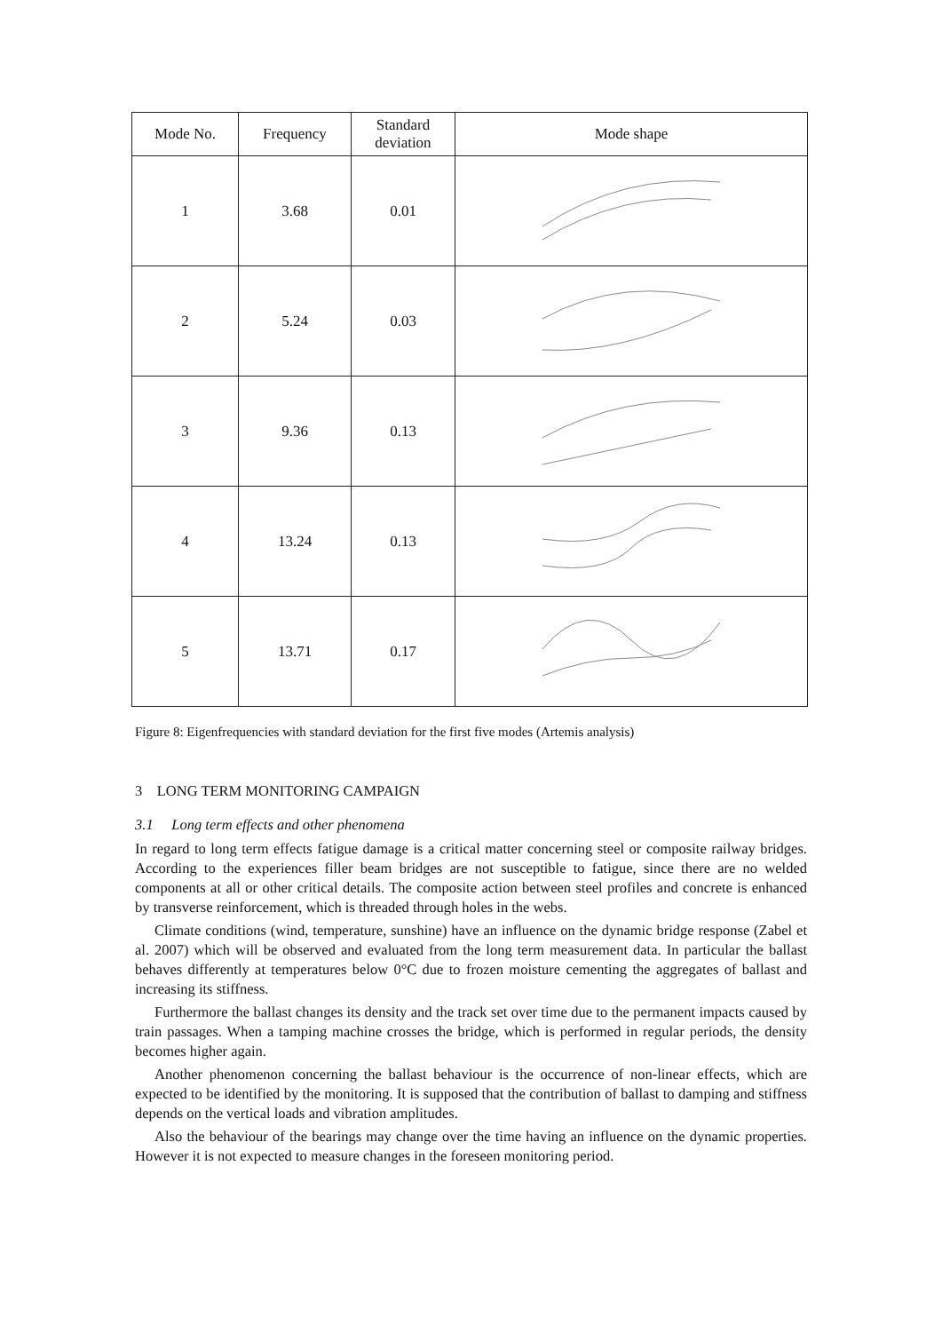| Mode No. | Frequency | Standard deviation | Mode shape |
| --- | --- | --- | --- |
| 1 | 3.68 | 0.01 | |
| 2 | 5.24 | 0.03 | |
| 3 | 9.36 | 0.13 | |
| 4 | 13.24 | 0.13 | |
| 5 | 13.71 | 0.17 | |
Figure 8: Eigenfrequencies with standard deviation for the first five modes (Artemis analysis)
3 LONG TERM MONITORING CAMPAIGN
3.1 Long term effects and other phenomena
In regard to long term effects fatigue damage is a critical matter concerning steel or composite railway bridges. According to the experiences filler beam bridges are not susceptible to fatigue, since there are no welded components at all or other critical details. The composite action between steel profiles and concrete is enhanced by transverse reinforcement, which is threaded through holes in the webs.
Climate conditions (wind, temperature, sunshine) have an influence on the dynamic bridge response (Zabel et al. 2007) which will be observed and evaluated from the long term measurement data. In particular the ballast behaves differently at temperatures below 0°C due to frozen moisture cementing the aggregates of ballast and increasing its stiffness.
Furthermore the ballast changes its density and the track set over time due to the permanent impacts caused by train passages. When a tamping machine crosses the bridge, which is performed in regular periods, the density becomes higher again.
Another phenomenon concerning the ballast behaviour is the occurrence of non-linear effects, which are expected to be identified by the monitoring. It is supposed that the contribution of ballast to damping and stiffness depends on the vertical loads and vibration amplitudes.
Also the behaviour of the bearings may change over the time having an influence on the dynamic properties. However it is not expected to measure changes in the foreseen monitoring period.